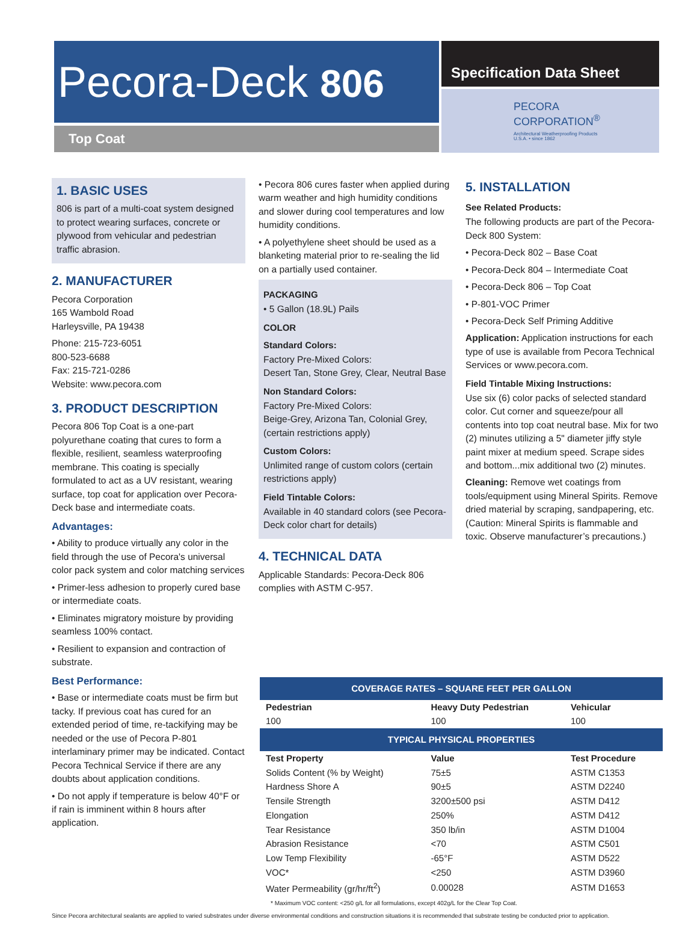Pecora-Deck 806
Top Coat
Specification Data Sheet
PECORA
CORPORATION<sup>®</sup>
Architectural Weatherproofing Products
U.S.A. • since 1862
1. BASIC USES
806 is part of a multi-coat system designed to protect wearing surfaces, concrete or plywood from vehicular and pedestrian traffic abrasion.
2. MANUFACTURER
Pecora Corporation
165 Wambold Road
Harleysville, PA 19438
Phone: 215-723-6051
800-523-6688
Fax: 215-721-0286
Website: www.pecora.com
3. PRODUCT DESCRIPTION
Pecora 806 Top Coat is a one-part polyurethane coating that cures to form a flexible, resilient, seamless waterproofing membrane. This coating is specially formulated to act as a UV resistant, wearing surface, top coat for application over Pecora-Deck base and intermediate coats.
Advantages:
• Ability to produce virtually any color in the field through the use of Pecora's universal color pack system and color matching services
• Primer-less adhesion to properly cured base or intermediate coats.
• Eliminates migratory moisture by providing seamless 100% contact.
• Resilient to expansion and contraction of substrate.
Best Performance:
• Base or intermediate coats must be firm but tacky. If previous coat has cured for an extended period of time, re-tackifying may be needed or the use of Pecora P-801 interlaminary primer may be indicated. Contact Pecora Technical Service if there are any doubts about application conditions.
• Do not apply if temperature is below 40°F or if rain is imminent within 8 hours after application.
• Pecora 806 cures faster when applied during warm weather and high humidity conditions and slower during cool temperatures and low humidity conditions.
• A polyethylene sheet should be used as a blanketing material prior to re-sealing the lid on a partially used container.
PACKAGING
• 5 Gallon (18.9L) Pails
COLOR
Standard Colors:
Factory Pre-Mixed Colors:
Desert Tan, Stone Grey, Clear, Neutral Base
Non Standard Colors:
Factory Pre-Mixed Colors:
Beige-Grey, Arizona Tan, Colonial Grey, (certain restrictions apply)
Custom Colors:
Unlimited range of custom colors (certain restrictions apply)
Field Tintable Colors:
Available in 40 standard colors (see Pecora-Deck color chart for details)
4. TECHNICAL DATA
Applicable Standards: Pecora-Deck 806 complies with ASTM C-957.
5. INSTALLATION
See Related Products:
The following products are part of the Pecora-Deck 800 System:
• Pecora-Deck 802 – Base Coat
• Pecora-Deck 804 – Intermediate Coat
• Pecora-Deck 806 – Top Coat
• P-801-VOC Primer
• Pecora-Deck Self Priming Additive
Application: Application instructions for each type of use is available from Pecora Technical Services or www.pecora.com.
Field Tintable Mixing Instructions:
Use six (6) color packs of selected standard color. Cut corner and squeeze/pour all contents into top coat neutral base. Mix for two (2) minutes utilizing a 5" diameter jiffy style paint mixer at medium speed. Scrape sides and bottom...mix additional two (2) minutes.
Cleaning: Remove wet coatings from tools/equipment using Mineral Spirits. Remove dried material by scraping, sandpapering, etc. (Caution: Mineral Spirits is flammable and toxic. Observe manufacturer’s precautions.)
| COVERAGE RATES – SQUARE FEET PER GALLON | | |
| Pedestrian | Heavy Duty Pedestrian | Vehicular |
| 100 | 100 | 100 |
| TYPICAL PHYSICAL PROPERTIES | | |
| Test Property | Value | Test Procedure |
| Solids Content (% by Weight) | 75±5 | ASTM C1353 |
| Hardness Shore A | 90±5 | ASTM D2240 |
| Tensile Strength | 3200±500 psi | ASTM D412 |
| Elongation | 250% | ASTM D412 |
| Tear Resistance | 350 lb/in | ASTM D1004 |
| Abrasion Resistance | <70 | ASTM C501 |
| Low Temp Flexibility | -65°F | ASTM D522 |
| VOC* | <250 | ASTM D3960 |
| Water Permeability (gr/hr/ft<sup>2</sup>) | 0.00028 | ASTM D1653 |
* Maximum VOC content: <250 g/L for all formulations, except 402g/L for the Clear Top Coat.
Since Pecora architectural sealants are applied to varied substrates under diverse environmental conditions and construction situations it is recommended that substrate testing be conducted prior to application.